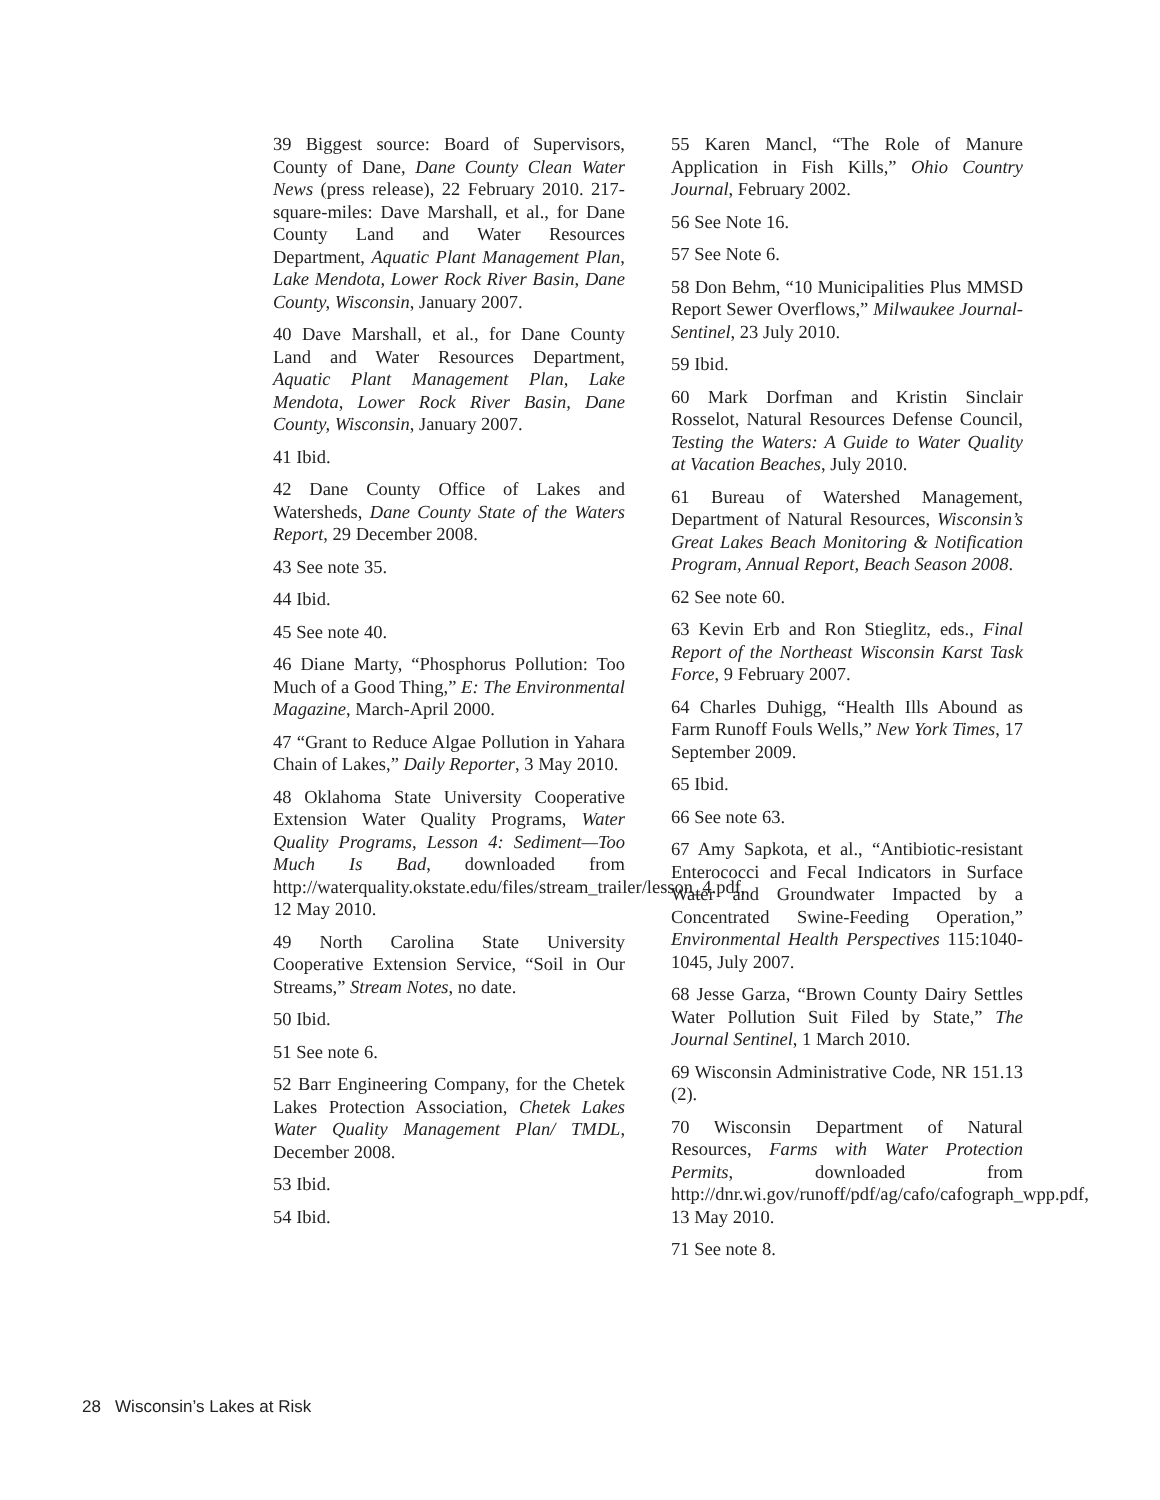39 Biggest source: Board of Supervisors, County of Dane, Dane County Clean Water News (press release), 22 February 2010. 217-square-miles: Dave Marshall, et al., for Dane County Land and Water Resources Department, Aquatic Plant Management Plan, Lake Mendota, Lower Rock River Basin, Dane County, Wisconsin, January 2007.
40 Dave Marshall, et al., for Dane County Land and Water Resources Department, Aquatic Plant Management Plan, Lake Mendota, Lower Rock River Basin, Dane County, Wisconsin, January 2007.
41 Ibid.
42 Dane County Office of Lakes and Watersheds, Dane County State of the Waters Report, 29 December 2008.
43 See note 35.
44 Ibid.
45 See note 40.
46 Diane Marty, “Phosphorus Pollution: Too Much of a Good Thing,” E: The Environmental Magazine, March-April 2000.
47 “Grant to Reduce Algae Pollution in Yahara Chain of Lakes,” Daily Reporter, 3 May 2010.
48 Oklahoma State University Cooperative Extension Water Quality Programs, Water Quality Programs, Lesson 4: Sediment—Too Much Is Bad, downloaded from http://waterquality.okstate.edu/files/stream_trailer/lesson_4.pdf, 12 May 2010.
49 North Carolina State University Cooperative Extension Service, “Soil in Our Streams,” Stream Notes, no date.
50 Ibid.
51 See note 6.
52 Barr Engineering Company, for the Chetek Lakes Protection Association, Chetek Lakes Water Quality Management Plan/ TMDL, December 2008.
53 Ibid.
54 Ibid.
55 Karen Mancl, “The Role of Manure Application in Fish Kills,” Ohio Country Journal, February 2002.
56 See Note 16.
57 See Note 6.
58 Don Behm, “10 Municipalities Plus MMSD Report Sewer Overflows,” Milwaukee Journal-Sentinel, 23 July 2010.
59 Ibid.
60 Mark Dorfman and Kristin Sinclair Rosselot, Natural Resources Defense Council, Testing the Waters: A Guide to Water Quality at Vacation Beaches, July 2010.
61 Bureau of Watershed Management, Department of Natural Resources, Wisconsin’s Great Lakes Beach Monitoring & Notification Program, Annual Report, Beach Season 2008.
62 See note 60.
63 Kevin Erb and Ron Stieglitz, eds., Final Report of the Northeast Wisconsin Karst Task Force, 9 February 2007.
64 Charles Duhigg, “Health Ills Abound as Farm Runoff Fouls Wells,” New York Times, 17 September 2009.
65 Ibid.
66 See note 63.
67 Amy Sapkota, et al., “Antibiotic-resistant Enterococci and Fecal Indicators in Surface Water and Groundwater Impacted by a Concentrated Swine-Feeding Operation,” Environmental Health Perspectives 115:1040-1045, July 2007.
68 Jesse Garza, “Brown County Dairy Settles Water Pollution Suit Filed by State,” The Journal Sentinel, 1 March 2010.
69 Wisconsin Administrative Code, NR 151.13 (2).
70 Wisconsin Department of Natural Resources, Farms with Water Protection Permits, downloaded from http://dnr.wi.gov/runoff/pdf/ag/cafo/cafograph_wpp.pdf, 13 May 2010.
71 See note 8.
28 Wisconsin’s Lakes at Risk